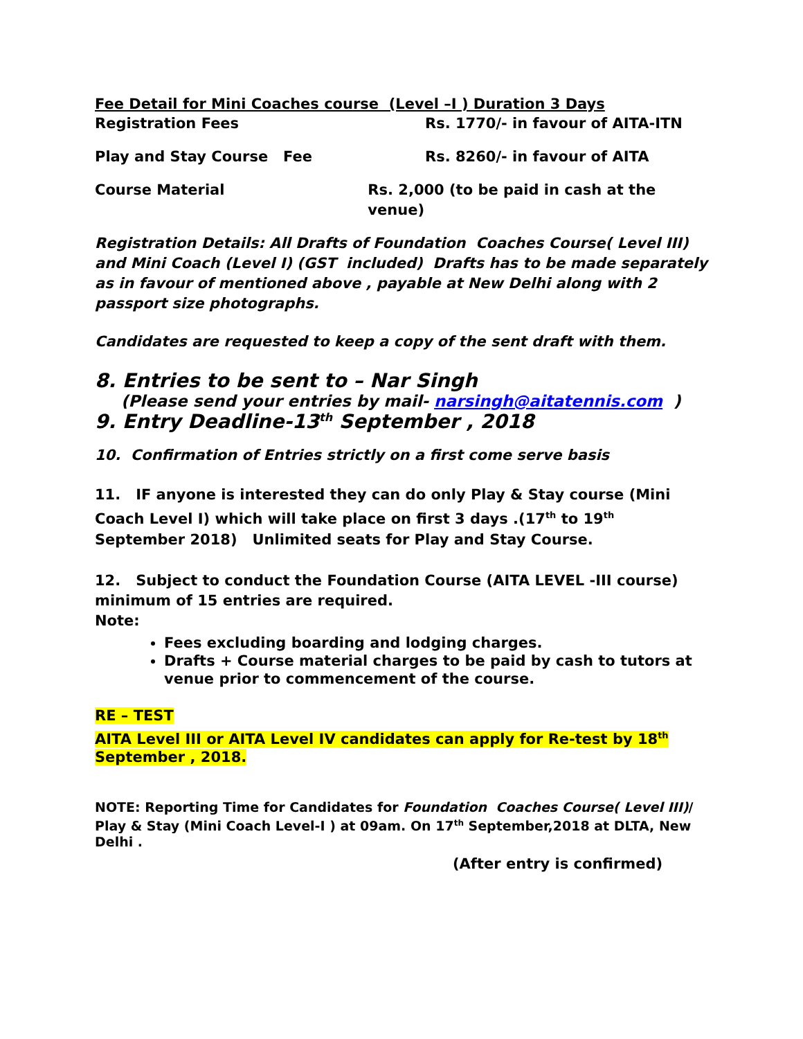Fee Detail for Mini Coaches course (Level –I ) Duration 3 Days
Registration Fees Rs. 1770/- in favour of AITA-ITN
Play and Stay Course Fee Rs. 8260/- in favour of AITA
Course Material Rs. 2,000 (to be paid in cash at the venue)
Registration Details: All Drafts of Foundation Coaches Course( Level III) and Mini Coach (Level I) (GST included) Drafts has to be made separately as in favour of mentioned above , payable at New Delhi along with 2 passport size photographs.
Candidates are requested to keep a copy of the sent draft with them.
8. Entries to be sent to – Nar Singh
(Please send your entries by mail- narsingh@aitatennis.com )
9. Entry Deadline-13<sup>th</sup> September , 2018
10. Confirmation of Entries strictly on a first come serve basis
11. IF anyone is interested they can do only Play & Stay course (Mini Coach Level I) which will take place on first 3 days .(17<sup>th</sup> to 19<sup>th</sup> September 2018) Unlimited seats for Play and Stay Course.
12. Subject to conduct the Foundation Course (AITA LEVEL -III course) minimum of 15 entries are required.
Note:
Fees excluding boarding and lodging charges.
Drafts + Course material charges to be paid by cash to tutors at venue prior to commencement of the course.
RE – TEST
AITA Level III or AITA Level IV candidates can apply for Re-test by 18<sup>th</sup> September , 2018.
NOTE: Reporting Time for Candidates for Foundation Coaches Course( Level III)/ Play & Stay (Mini Coach Level-I ) at 09am. On 17<sup>th</sup> September,2018 at DLTA, New Delhi .
(After entry is confirmed)